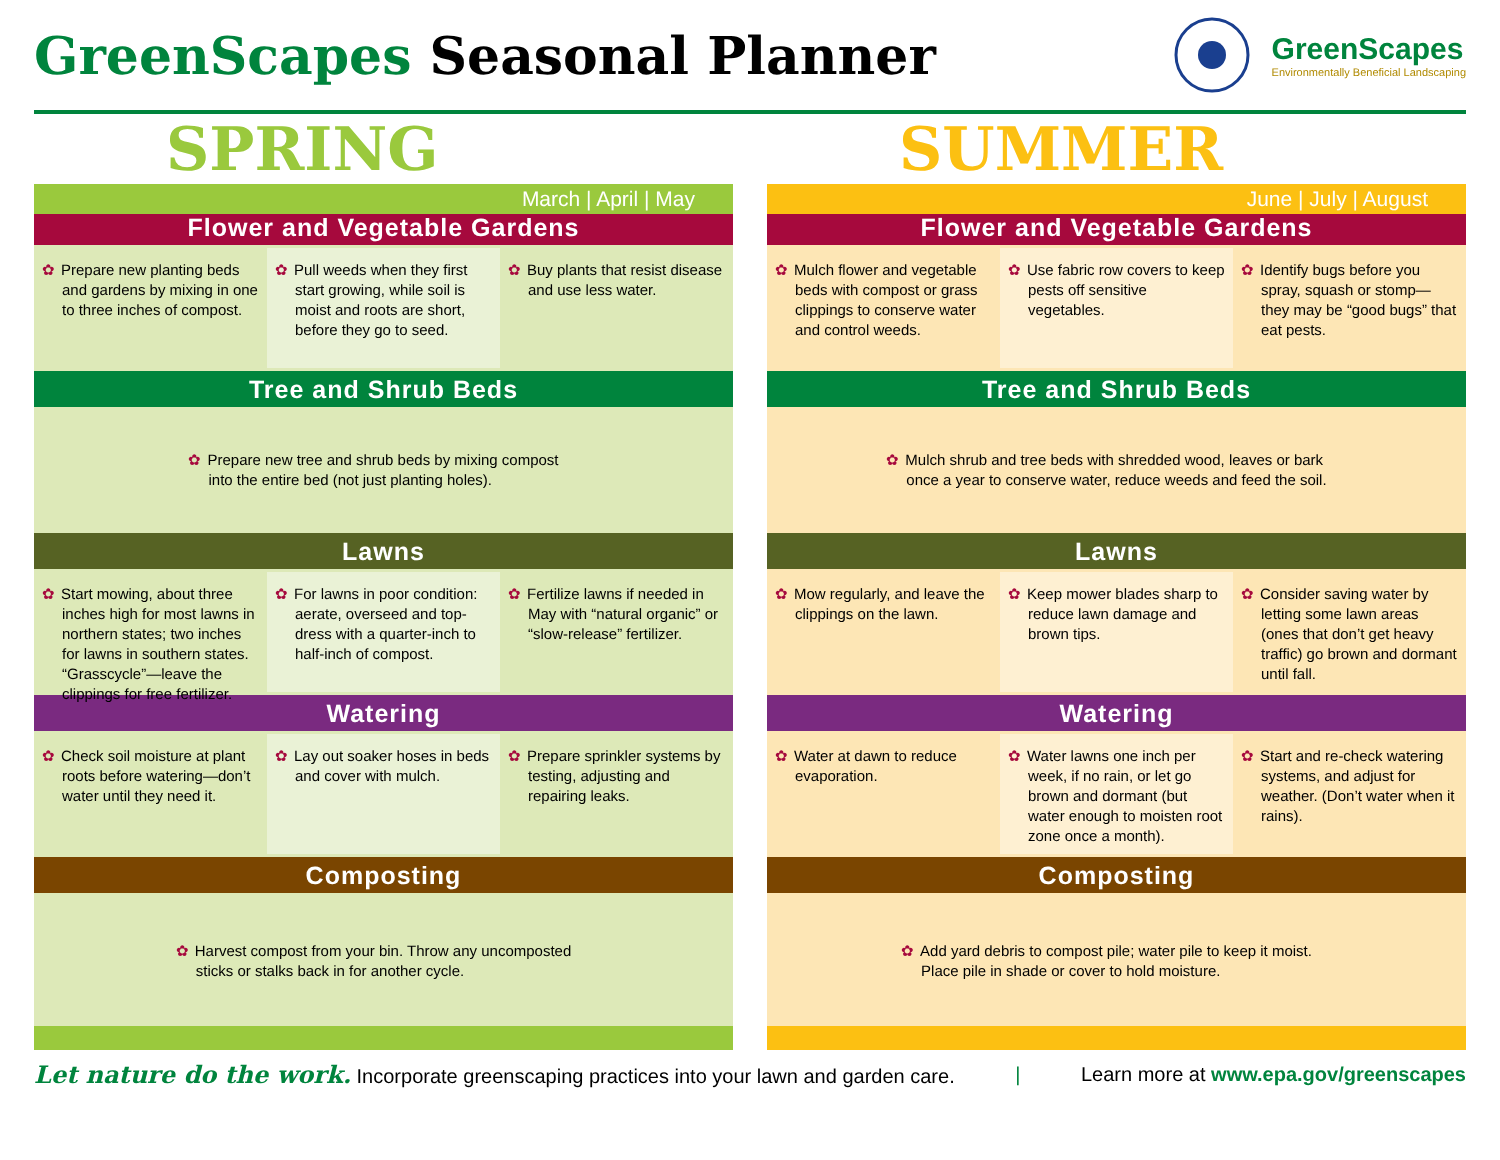GreenScapes Seasonal Planner
GreenScapes
Environmentally Beneficial Landscaping
SPRING
March | April | May
Flower and Vegetable Gardens
✿ Prepare new planting beds and gardens by mixing in one to three inches of compost.
✿ Pull weeds when they first start growing, while soil is moist and roots are short, before they go to seed.
✿ Buy plants that resist disease and use less water.
Tree and Shrub Beds
✿ Prepare new tree and shrub beds by mixing compost
into the entire bed (not just planting holes).
Lawns
✿ Start mowing, about three inches high for most lawns in northern states; two inches for lawns in southern states. “Grasscycle”—leave the clippings for free fertilizer.
✿ For lawns in poor condition: aerate, overseed and top-dress with a quarter-inch to half-inch of compost.
✿ Fertilize lawns if needed in May with “natural organic” or “slow-release” fertilizer.
Watering
✿ Check soil moisture at plant roots before watering—don’t water until they need it.
✿ Lay out soaker hoses in beds and cover with mulch.
✿ Prepare sprinkler systems by testing, adjusting and repairing leaks.
Composting
✿ Harvest compost from your bin. Throw any uncomposted
sticks or stalks back in for another cycle.
SUMMER
June | July | August
Flower and Vegetable Gardens
✿ Mulch flower and vegetable beds with compost or grass clippings to conserve water and control weeds.
✿ Use fabric row covers to keep pests off sensitive vegetables.
✿ Identify bugs before you spray, squash or stomp—they may be “good bugs” that eat pests.
Tree and Shrub Beds
✿ Mulch shrub and tree beds with shredded wood, leaves or bark
once a year to conserve water, reduce weeds and feed the soil.
Lawns
✿ Mow regularly, and leave the clippings on the lawn.
✿ Keep mower blades sharp to reduce lawn damage and brown tips.
✿ Consider saving water by letting some lawn areas (ones that don’t get heavy traffic) go brown and dormant until fall.
Watering
✿ Water at dawn to reduce evaporation.
✿ Water lawns one inch per week, if no rain, or let go brown and dormant (but water enough to moisten root zone once a month).
✿ Start and re-check watering systems, and adjust for weather. (Don’t water when it rains).
Composting
✿ Add yard debris to compost pile; water pile to keep it moist.
Place pile in shade or cover to hold moisture.
Let nature do the work. Incorporate greenscaping practices into your lawn and garden care. | Learn more at www.epa.gov/greenscapes